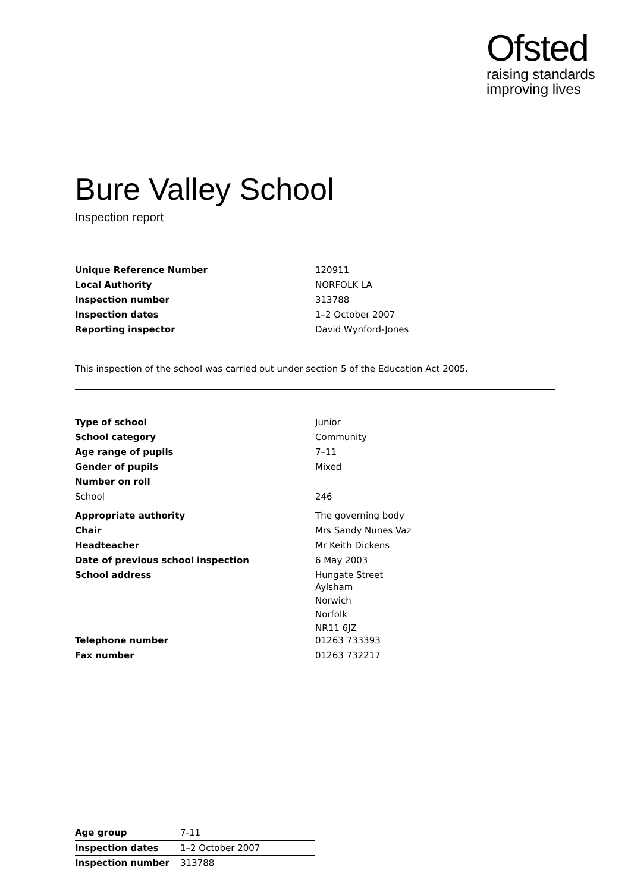Ofsted
raising standards
improving lives
Bure Valley School
Inspection report
| Unique Reference Number | 120911 |
| Local Authority | NORFOLK LA |
| Inspection number | 313788 |
| Inspection dates | 1–2 October 2007 |
| Reporting inspector | David Wynford-Jones |
This inspection of the school was carried out under section 5 of the Education Act 2005.
| Type of school | Junior |
| School category | Community |
| Age range of pupils | 7–11 |
| Gender of pupils | Mixed |
| Number on roll | |
| School | 246 |
| Appropriate authority | The governing body |
| Chair | Mrs Sandy Nunes Vaz |
| Headteacher | Mr Keith Dickens |
| Date of previous school inspection | 6 May 2003 |
| School address | Hungate Street Aylsham Norwich Norfolk NR11 6JZ |
| Telephone number | 01263 733393 |
| Fax number | 01263 732217 |
| Age group | 7-11 |
| Inspection dates | 1–2 October 2007 |
| Inspection number | 313788 |